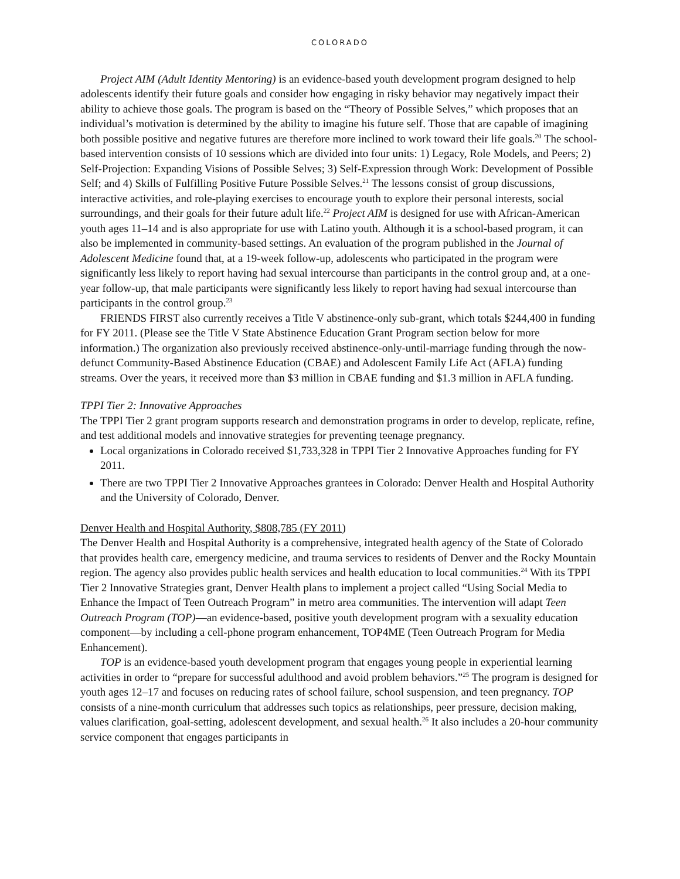COLORADO
Project AIM (Adult Identity Mentoring) is an evidence-based youth development program designed to help adolescents identify their future goals and consider how engaging in risky behavior may negatively impact their ability to achieve those goals. The program is based on the “Theory of Possible Selves,” which proposes that an individual’s motivation is determined by the ability to imagine his future self. Those that are capable of imagining both possible positive and negative futures are therefore more inclined to work toward their life goals.<sup>20</sup> The school-based intervention consists of 10 sessions which are divided into four units: 1) Legacy, Role Models, and Peers; 2) Self-Projection: Expanding Visions of Possible Selves; 3) Self-Expression through Work: Development of Possible Self; and 4) Skills of Fulfilling Positive Future Possible Selves.<sup>21</sup> The lessons consist of group discussions, interactive activities, and role-playing exercises to encourage youth to explore their personal interests, social surroundings, and their goals for their future adult life.<sup>22</sup> Project AIM is designed for use with African-American youth ages 11–14 and is also appropriate for use with Latino youth. Although it is a school-based program, it can also be implemented in community-based settings. An evaluation of the program published in the Journal of Adolescent Medicine found that, at a 19-week follow-up, adolescents who participated in the program were significantly less likely to report having had sexual intercourse than participants in the control group and, at a one-year follow-up, that male participants were significantly less likely to report having had sexual intercourse than participants in the control group.<sup>23</sup>
FRIENDS FIRST also currently receives a Title V abstinence-only sub-grant, which totals $244,400 in funding for FY 2011. (Please see the Title V State Abstinence Education Grant Program section below for more information.) The organization also previously received abstinence-only-until-marriage funding through the now-defunct Community-Based Abstinence Education (CBAE) and Adolescent Family Life Act (AFLA) funding streams. Over the years, it received more than $3 million in CBAE funding and $1.3 million in AFLA funding.
TPPI Tier 2: Innovative Approaches
The TPPI Tier 2 grant program supports research and demonstration programs in order to develop, replicate, refine, and test additional models and innovative strategies for preventing teenage pregnancy.
Local organizations in Colorado received $1,733,328 in TPPI Tier 2 Innovative Approaches funding for FY 2011.
There are two TPPI Tier 2 Innovative Approaches grantees in Colorado: Denver Health and Hospital Authority and the University of Colorado, Denver.
Denver Health and Hospital Authority, $808,785 (FY 2011)
The Denver Health and Hospital Authority is a comprehensive, integrated health agency of the State of Colorado that provides health care, emergency medicine, and trauma services to residents of Denver and the Rocky Mountain region. The agency also provides public health services and health education to local communities.<sup>24</sup> With its TPPI Tier 2 Innovative Strategies grant, Denver Health plans to implement a project called “Using Social Media to Enhance the Impact of Teen Outreach Program” in metro area communities. The intervention will adapt Teen Outreach Program (TOP)—an evidence-based, positive youth development program with a sexuality education component—by including a cell-phone program enhancement, TOP4ME (Teen Outreach Program for Media Enhancement).
TOP is an evidence-based youth development program that engages young people in experiential learning activities in order to “prepare for successful adulthood and avoid problem behaviors.”<sup>25</sup> The program is designed for youth ages 12–17 and focuses on reducing rates of school failure, school suspension, and teen pregnancy. TOP consists of a nine-month curriculum that addresses such topics as relationships, peer pressure, decision making, values clarification, goal-setting, adolescent development, and sexual health.<sup>26</sup> It also includes a 20-hour community service component that engages participants in